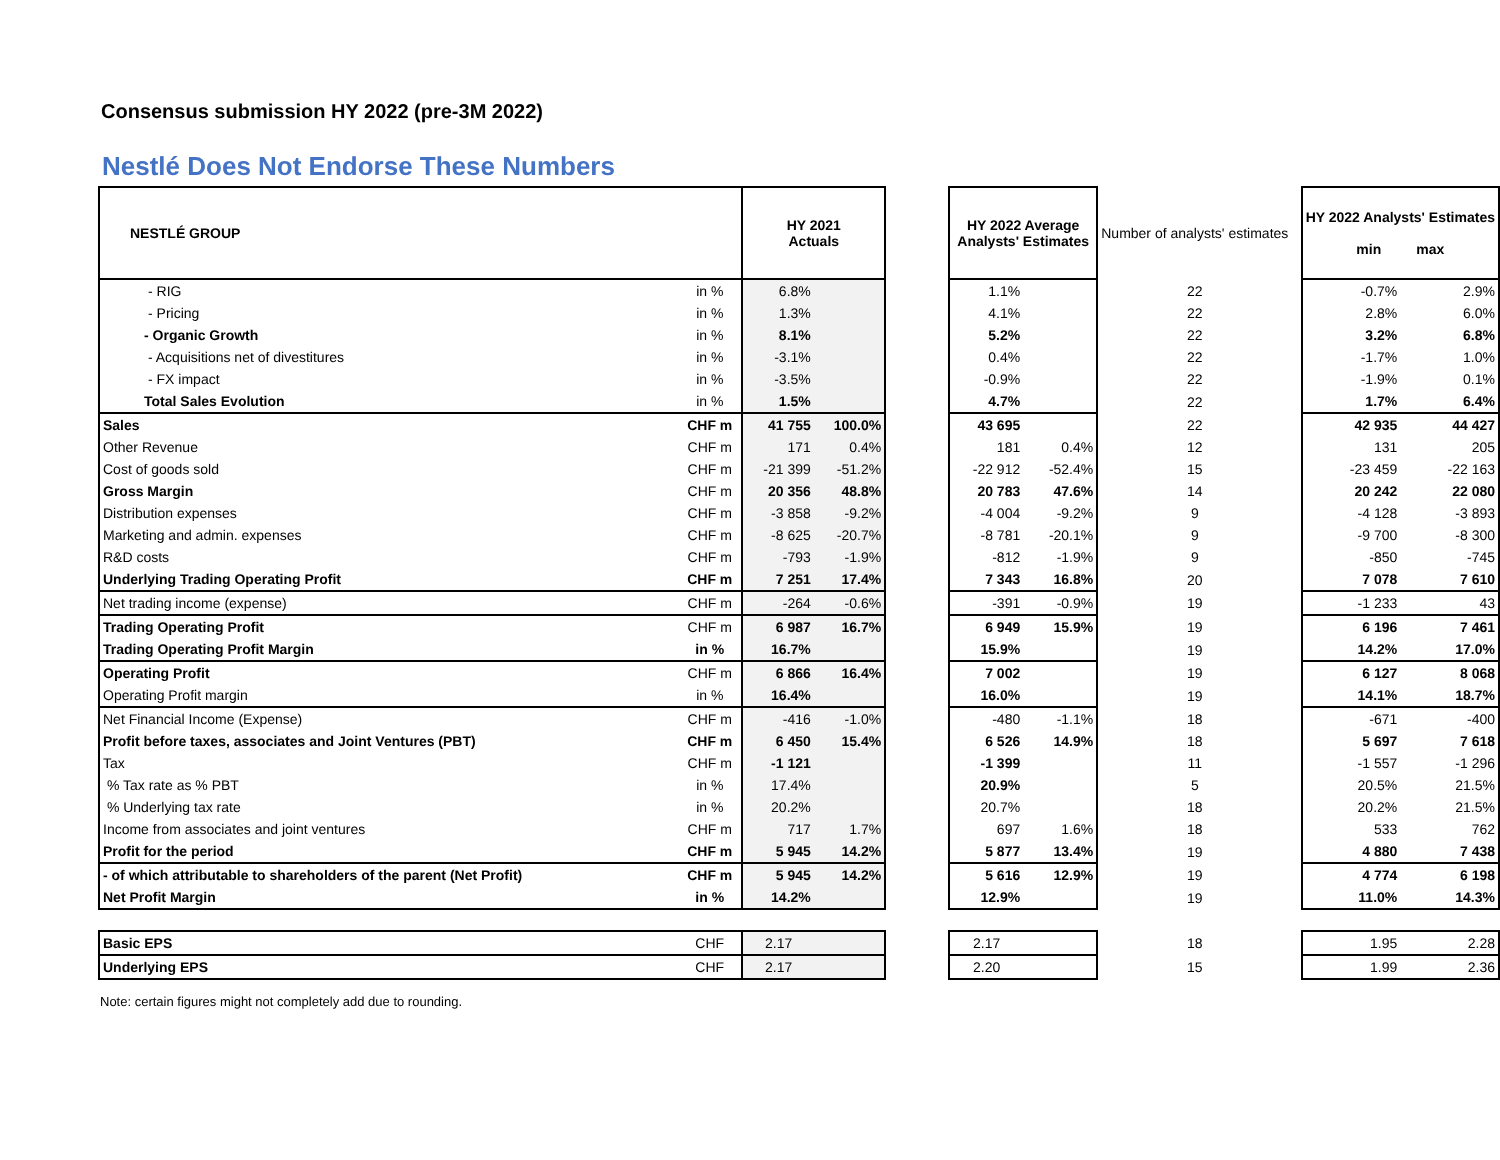Consensus submission HY 2022 (pre-3M 2022)
Nestlé Does Not Endorse These Numbers
| NESTLÉ GROUP | | HY 2021 Actuals | | | HY 2022 Average Analysts' Estimates | | Number of analysts' estimates | | HY 2022 Analysts' Estimates min max | |
| - RIG | in % | 6.8% | | | 1.1% | | 22 | | -0.7% | 2.9% |
| - Pricing | in % | 1.3% | | | 4.1% | | 22 | | 2.8% | 6.0% |
| - Organic Growth | in % | 8.1% | | | 5.2% | | 22 | | 3.2% | 6.8% |
| - Acquisitions net of divestitures | in % | -3.1% | | | 0.4% | | 22 | | -1.7% | 1.0% |
| - FX impact | in % | -3.5% | | | -0.9% | | 22 | | -1.9% | 0.1% |
| Total Sales Evolution | in % | 1.5% | | | 4.7% | | 22 | | 1.7% | 6.4% |
| Sales | CHF m | 41 755 | 100.0% | | 43 695 | | 22 | | 42 935 | 44 427 |
| Other Revenue | CHF m | 171 | 0.4% | | 181 | 0.4% | 12 | | 131 | 205 |
| Cost of goods sold | CHF m | -21 399 | -51.2% | | -22 912 | -52.4% | 15 | | -23 459 | -22 163 |
| Gross Margin | CHF m | 20 356 | 48.8% | | 20 783 | 47.6% | 14 | | 20 242 | 22 080 |
| Distribution expenses | CHF m | -3 858 | -9.2% | | -4 004 | -9.2% | 9 | | -4 128 | -3 893 |
| Marketing and admin. expenses | CHF m | -8 625 | -20.7% | | -8 781 | -20.1% | 9 | | -9 700 | -8 300 |
| R&D costs | CHF m | -793 | -1.9% | | -812 | -1.9% | 9 | | -850 | -745 |
| Underlying Trading Operating Profit | CHF m | 7 251 | 17.4% | | 7 343 | 16.8% | 20 | | 7 078 | 7 610 |
| Net trading income (expense) | CHF m | -264 | -0.6% | | -391 | -0.9% | 19 | | -1 233 | 43 |
| Trading Operating Profit | CHF m | 6 987 | 16.7% | | 6 949 | 15.9% | 19 | | 6 196 | 7 461 |
| Trading Operating Profit Margin | in % | 16.7% | | | 15.9% | | 19 | | 14.2% | 17.0% |
| Operating Profit | CHF m | 6 866 | 16.4% | | 7 002 | | 19 | | 6 127 | 8 068 |
| Operating Profit margin | in % | 16.4% | | | 16.0% | | 19 | | 14.1% | 18.7% |
| Net Financial Income (Expense) | CHF m | -416 | -1.0% | | -480 | -1.1% | 18 | | -671 | -400 |
| Profit before taxes, associates and Joint Ventures (PBT) | CHF m | 6 450 | 15.4% | | 6 526 | 14.9% | 18 | | 5 697 | 7 618 |
| Tax | CHF m | -1 121 | | | -1 399 | | 11 | | -1 557 | -1 296 |
| % Tax rate as % PBT | in % | 17.4% | | | 20.9% | | 5 | | 20.5% | 21.5% |
| % Underlying tax rate | in % | 20.2% | | | 20.7% | | 18 | | 20.2% | 21.5% |
| Income from associates and joint ventures | CHF m | 717 | 1.7% | | 697 | 1.6% | 18 | | 533 | 762 |
| Profit for the period | CHF m | 5 945 | 14.2% | | 5 877 | 13.4% | 19 | | 4 880 | 7 438 |
| - of which attributable to shareholders of the parent (Net Profit) | CHF m | 5 945 | 14.2% | | 5 616 | 12.9% | 19 | | 4 774 | 6 198 |
| Net Profit Margin | in % | 14.2% | | | 12.9% | | 19 | | 11.0% | 14.3% |
| Basic EPS | CHF | 2.17 | | | 2.17 | | 18 | | 1.95 | 2.28 |
| Underlying EPS | CHF | 2.17 | | | 2.20 | | 15 | | 1.99 | 2.36 |
Note: certain figures might not completely add due to rounding.